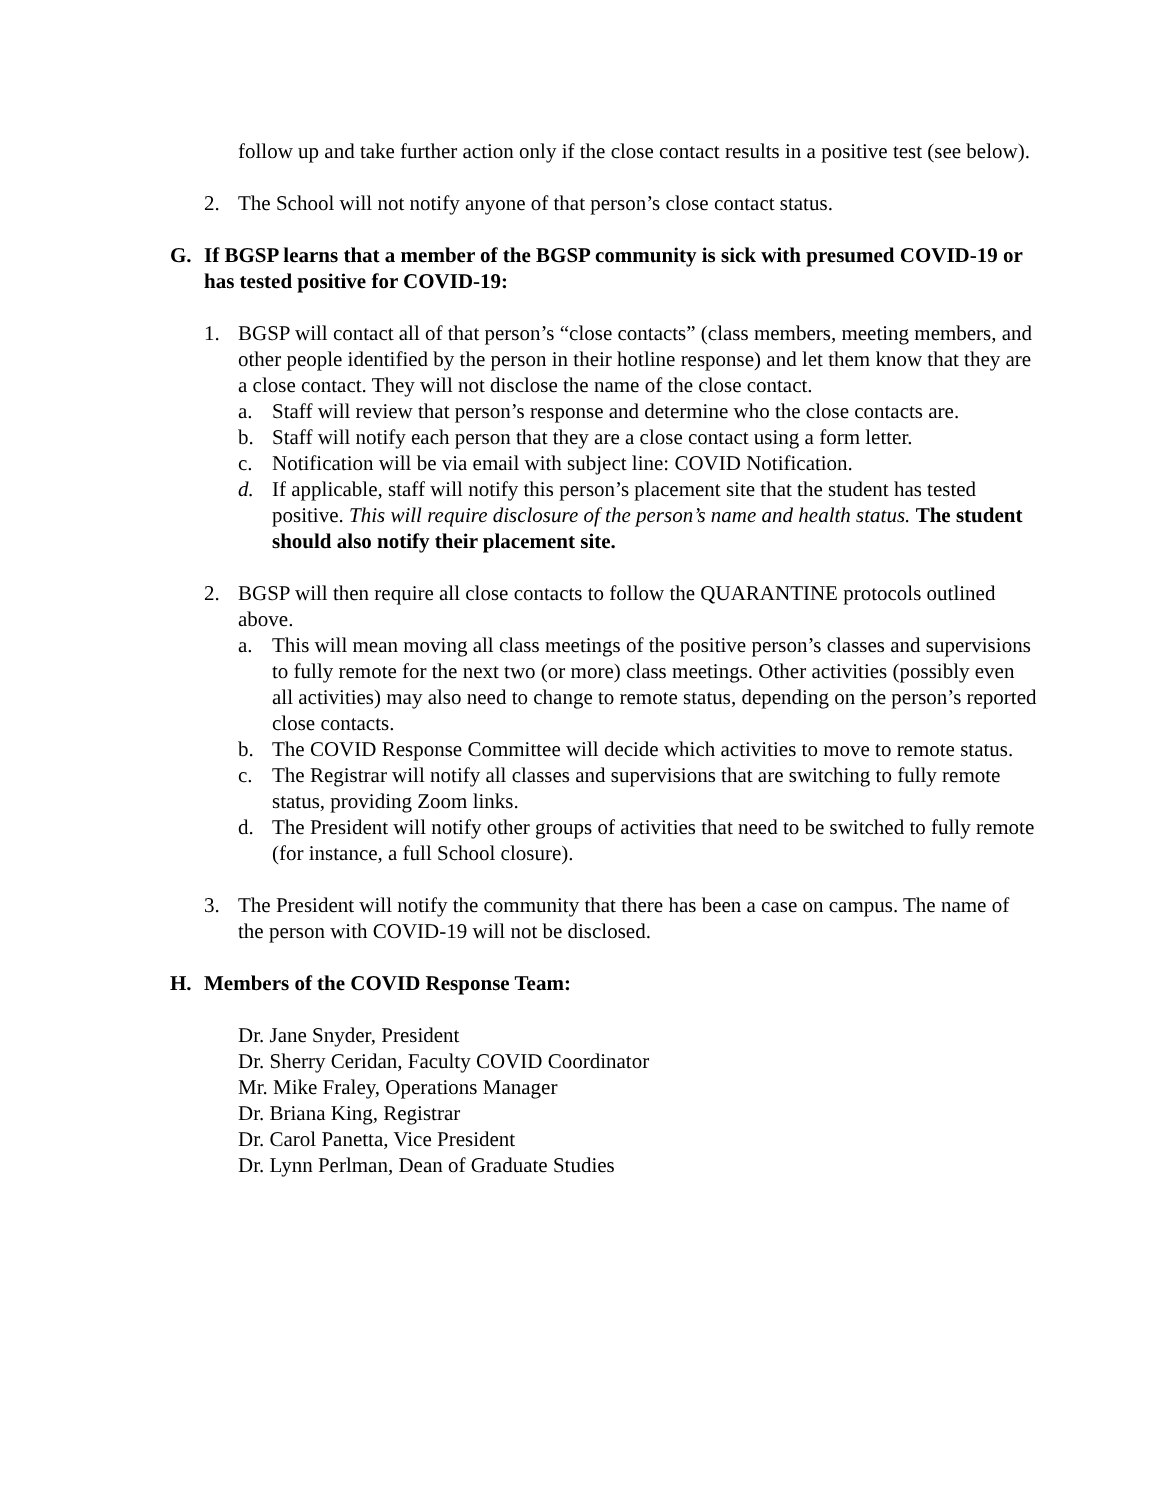follow up and take further action only if the close contact results in a positive test (see below).
2. The School will not notify anyone of that person’s close contact status.
G. If BGSP learns that a member of the BGSP community is sick with presumed COVID-19 or has tested positive for COVID-19:
1. BGSP will contact all of that person’s “close contacts” (class members, meeting members, and other people identified by the person in their hotline response) and let them know that they are a close contact. They will not disclose the name of the close contact.
a. Staff will review that person’s response and determine who the close contacts are.
b. Staff will notify each person that they are a close contact using a form letter.
c. Notification will be via email with subject line: COVID Notification.
d. If applicable, staff will notify this person’s placement site that the student has tested positive. This will require disclosure of the person’s name and health status. The student should also notify their placement site.
2. BGSP will then require all close contacts to follow the QUARANTINE protocols outlined above.
a. This will mean moving all class meetings of the positive person’s classes and supervisions to fully remote for the next two (or more) class meetings. Other activities (possibly even all activities) may also need to change to remote status, depending on the person’s reported close contacts.
b. The COVID Response Committee will decide which activities to move to remote status.
c. The Registrar will notify all classes and supervisions that are switching to fully remote status, providing Zoom links.
d. The President will notify other groups of activities that need to be switched to fully remote (for instance, a full School closure).
3. The President will notify the community that there has been a case on campus. The name of the person with COVID-19 will not be disclosed.
H. Members of the COVID Response Team:
Dr. Jane Snyder, President
Dr. Sherry Ceridan, Faculty COVID Coordinator
Mr. Mike Fraley, Operations Manager
Dr. Briana King, Registrar
Dr. Carol Panetta, Vice President
Dr. Lynn Perlman, Dean of Graduate Studies